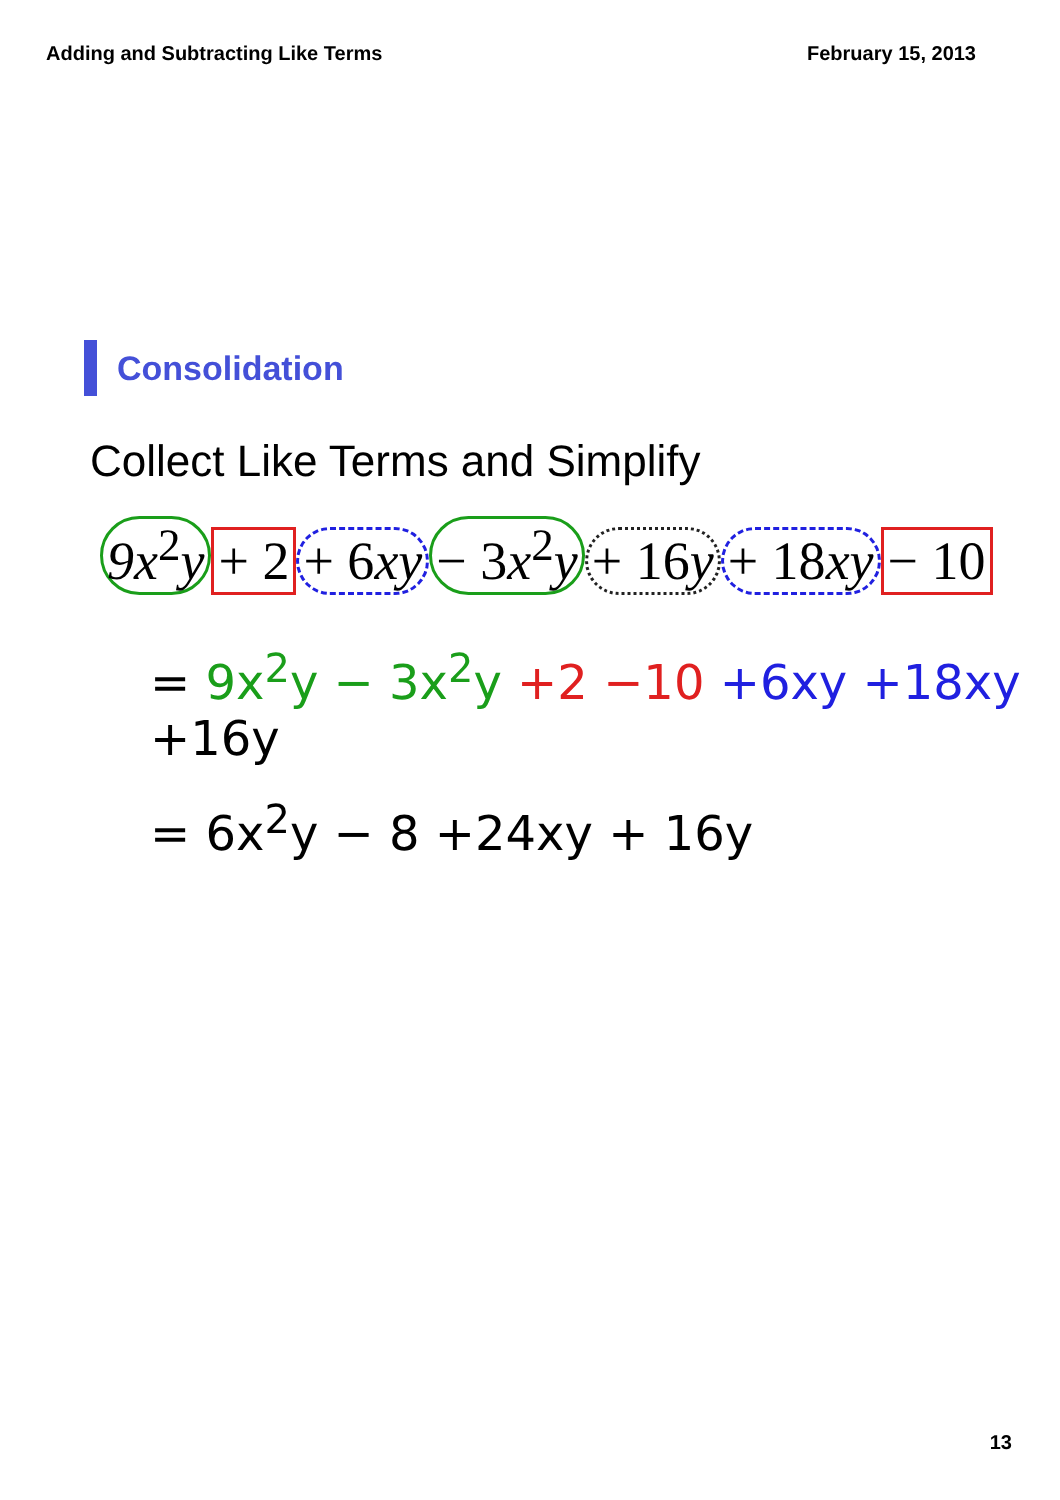Adding and Subtracting Like Terms February 15, 2013
Consolidation
Collect Like Terms and Simplify
9x<sup>2</sup>y + 2 + 6xy − 3x<sup>2</sup>y + 16y + 18xy − 10
= 9x<sup>2</sup>y − 3x<sup>2</sup>y +2 −10 +6xy +18xy +16y
= 6x<sup>2</sup>y − 8 +24xy + 16y
13